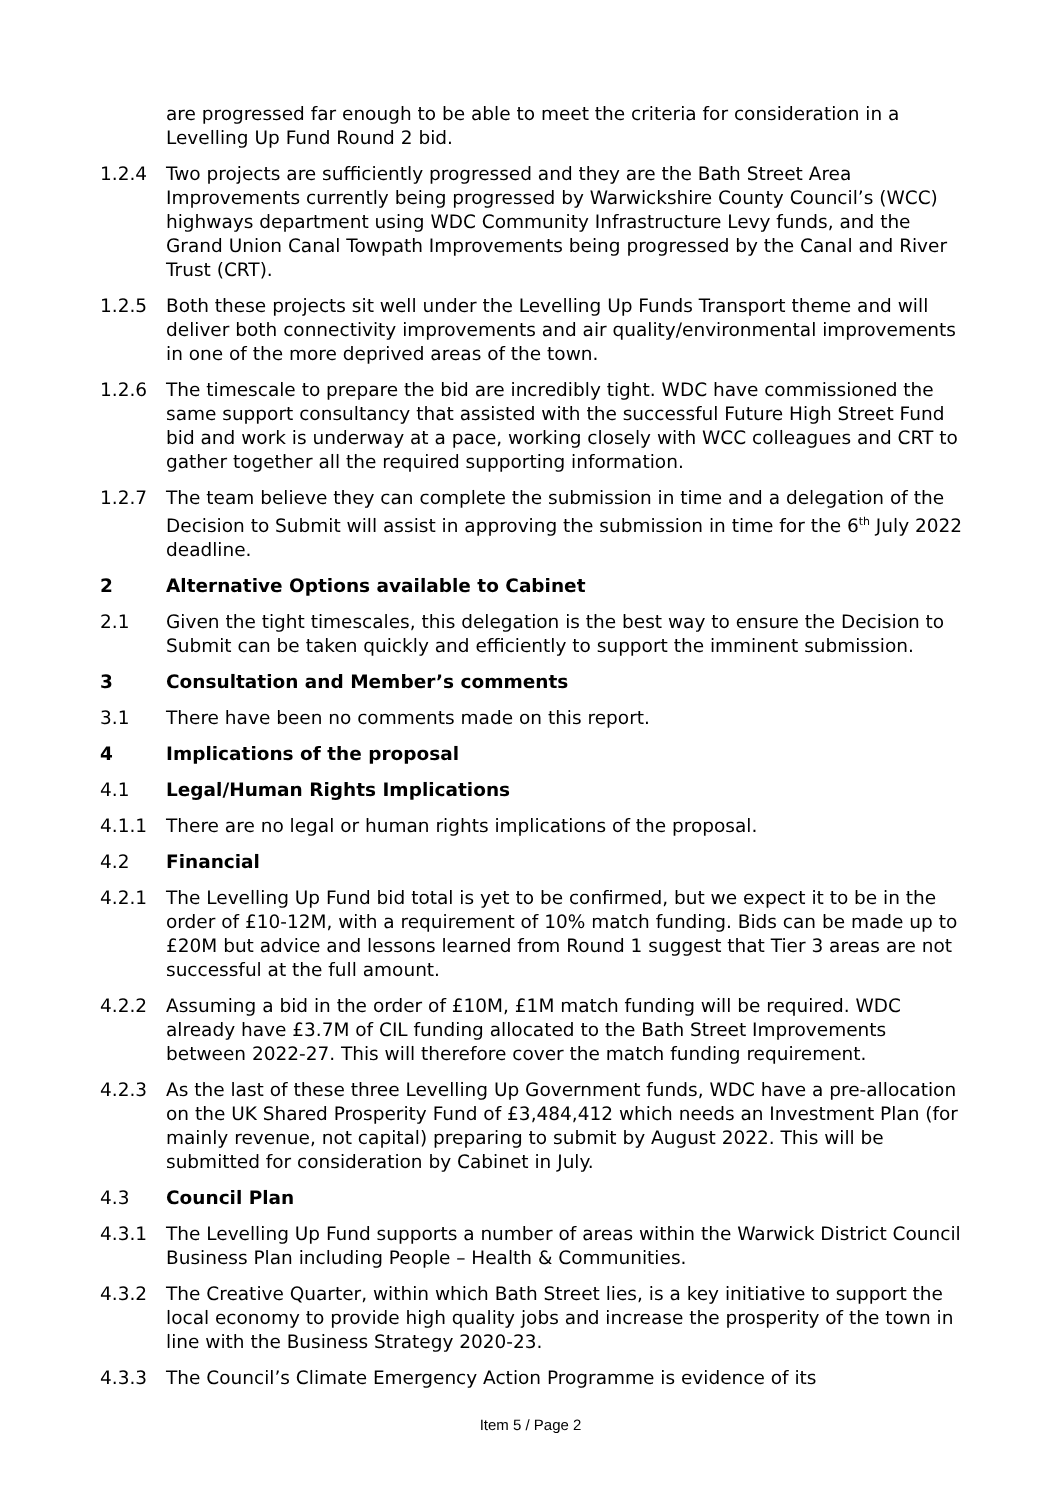are progressed far enough to be able to meet the criteria for consideration in a Levelling Up Fund Round 2 bid.
1.2.4 Two projects are sufficiently progressed and they are the Bath Street Area Improvements currently being progressed by Warwickshire County Council’s (WCC) highways department using WDC Community Infrastructure Levy funds, and the Grand Union Canal Towpath Improvements being progressed by the Canal and River Trust (CRT).
1.2.5 Both these projects sit well under the Levelling Up Funds Transport theme and will deliver both connectivity improvements and air quality/environmental improvements in one of the more deprived areas of the town.
1.2.6 The timescale to prepare the bid are incredibly tight. WDC have commissioned the same support consultancy that assisted with the successful Future High Street Fund bid and work is underway at a pace, working closely with WCC colleagues and CRT to gather together all the required supporting information.
1.2.7 The team believe they can complete the submission in time and a delegation of the Decision to Submit will assist in approving the submission in time for the 6<sup>th</sup> July 2022 deadline.
2 Alternative Options available to Cabinet
2.1 Given the tight timescales, this delegation is the best way to ensure the Decision to Submit can be taken quickly and efficiently to support the imminent submission.
3 Consultation and Member’s comments
3.1 There have been no comments made on this report.
4 Implications of the proposal
4.1 Legal/Human Rights Implications
4.1.1 There are no legal or human rights implications of the proposal.
4.2 Financial
4.2.1 The Levelling Up Fund bid total is yet to be confirmed, but we expect it to be in the order of £10-12M, with a requirement of 10% match funding. Bids can be made up to £20M but advice and lessons learned from Round 1 suggest that Tier 3 areas are not successful at the full amount.
4.2.2 Assuming a bid in the order of £10M, £1M match funding will be required. WDC already have £3.7M of CIL funding allocated to the Bath Street Improvements between 2022-27. This will therefore cover the match funding requirement.
4.2.3 As the last of these three Levelling Up Government funds, WDC have a pre-allocation on the UK Shared Prosperity Fund of £3,484,412 which needs an Investment Plan (for mainly revenue, not capital) preparing to submit by August 2022. This will be submitted for consideration by Cabinet in July.
4.3 Council Plan
4.3.1 The Levelling Up Fund supports a number of areas within the Warwick District Council Business Plan including People – Health & Communities.
4.3.2 The Creative Quarter, within which Bath Street lies, is a key initiative to support the local economy to provide high quality jobs and increase the prosperity of the town in line with the Business Strategy 2020-23.
4.3.3 The Council’s Climate Emergency Action Programme is evidence of its
Item 5 / Page 2